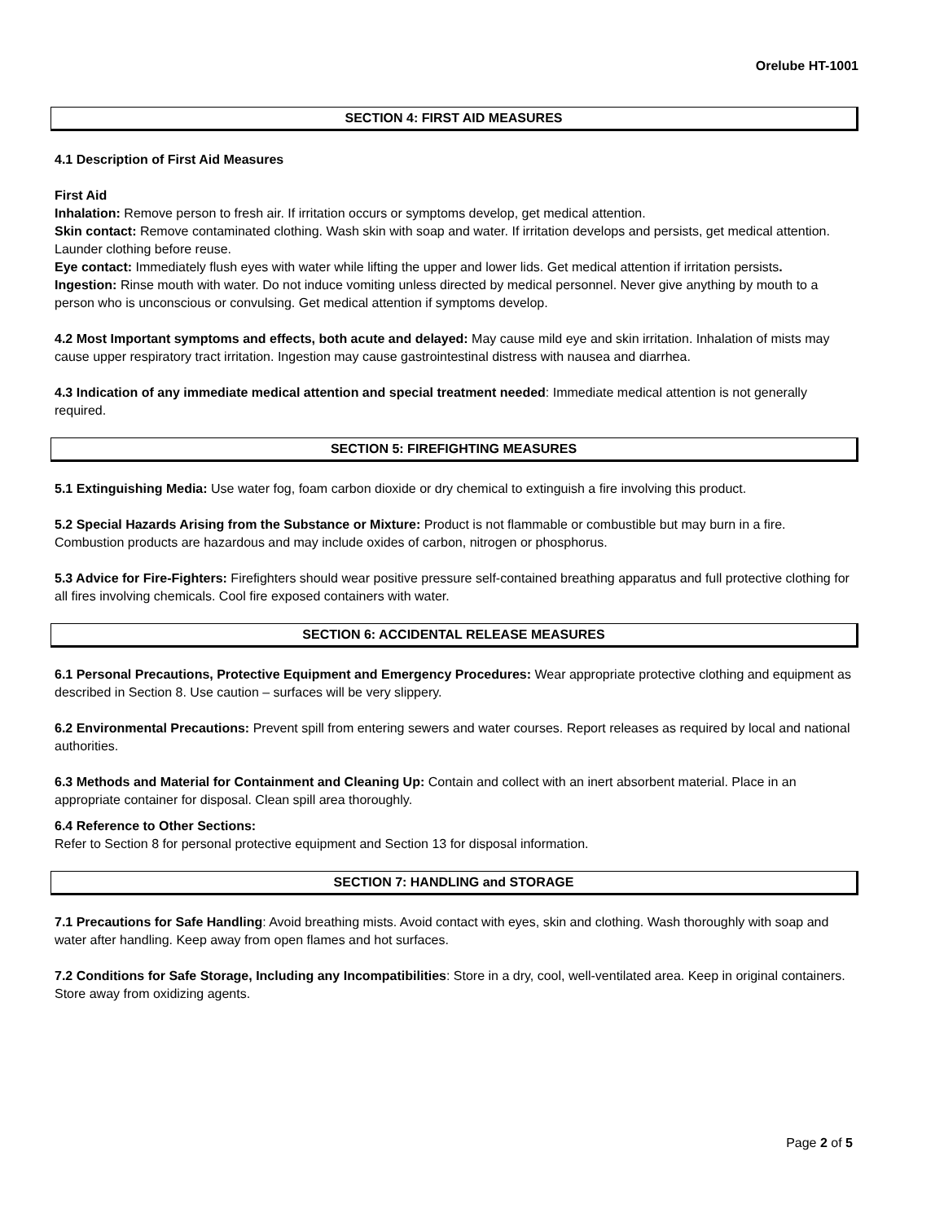Orelube HT-1001
SECTION 4: FIRST AID MEASURES
4.1 Description of First Aid Measures
First Aid
Inhalation: Remove person to fresh air. If irritation occurs or symptoms develop, get medical attention.
Skin contact: Remove contaminated clothing. Wash skin with soap and water. If irritation develops and persists, get medical attention. Launder clothing before reuse.
Eye contact: Immediately flush eyes with water while lifting the upper and lower lids. Get medical attention if irritation persists.
Ingestion: Rinse mouth with water. Do not induce vomiting unless directed by medical personnel. Never give anything by mouth to a person who is unconscious or convulsing. Get medical attention if symptoms develop.
4.2 Most Important symptoms and effects, both acute and delayed: May cause mild eye and skin irritation. Inhalation of mists may cause upper respiratory tract irritation. Ingestion may cause gastrointestinal distress with nausea and diarrhea.
4.3 Indication of any immediate medical attention and special treatment needed: Immediate medical attention is not generally required.
SECTION 5: FIREFIGHTING MEASURES
5.1 Extinguishing Media: Use water fog, foam carbon dioxide or dry chemical to extinguish a fire involving this product.
5.2 Special Hazards Arising from the Substance or Mixture: Product is not flammable or combustible but may burn in a fire. Combustion products are hazardous and may include oxides of carbon, nitrogen or phosphorus.
5.3 Advice for Fire-Fighters: Firefighters should wear positive pressure self-contained breathing apparatus and full protective clothing for all fires involving chemicals. Cool fire exposed containers with water.
SECTION 6: ACCIDENTAL RELEASE MEASURES
6.1 Personal Precautions, Protective Equipment and Emergency Procedures: Wear appropriate protective clothing and equipment as described in Section 8. Use caution – surfaces will be very slippery.
6.2 Environmental Precautions: Prevent spill from entering sewers and water courses. Report releases as required by local and national authorities.
6.3 Methods and Material for Containment and Cleaning Up: Contain and collect with an inert absorbent material. Place in an appropriate container for disposal. Clean spill area thoroughly.
6.4 Reference to Other Sections:
Refer to Section 8 for personal protective equipment and Section 13 for disposal information.
SECTION 7: HANDLING and STORAGE
7.1 Precautions for Safe Handling: Avoid breathing mists. Avoid contact with eyes, skin and clothing. Wash thoroughly with soap and water after handling. Keep away from open flames and hot surfaces.
7.2 Conditions for Safe Storage, Including any Incompatibilities: Store in a dry, cool, well-ventilated area. Keep in original containers. Store away from oxidizing agents.
Page 2 of 5